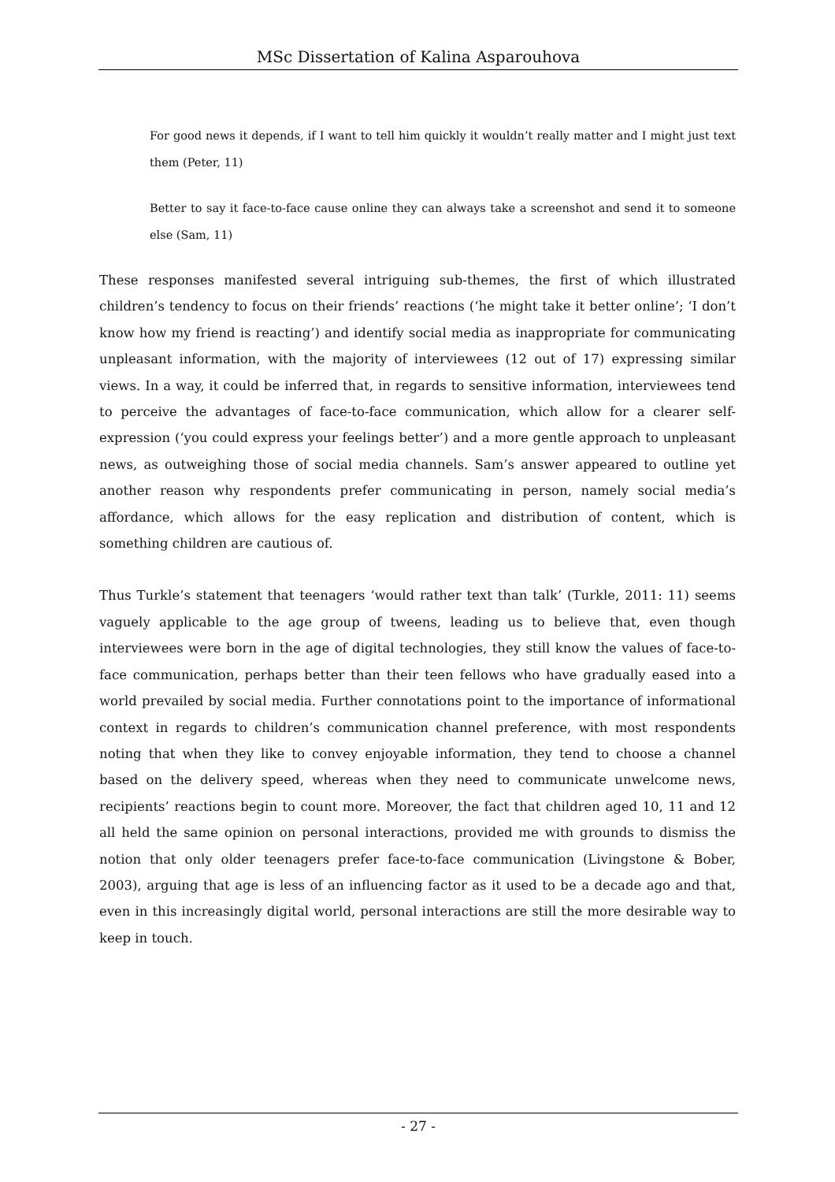MSc Dissertation of Kalina Asparouhova
For good news it depends, if I want to tell him quickly it wouldn’t really matter and I might just text them (Peter, 11)
Better to say it face-to-face cause online they can always take a screenshot and send it to someone else (Sam, 11)
These responses manifested several intriguing sub-themes, the first of which illustrated children’s tendency to focus on their friends’ reactions (‘he might take it better online’; ‘I don’t know how my friend is reacting’) and identify social media as inappropriate for communicating unpleasant information, with the majority of interviewees (12 out of 17) expressing similar views. In a way, it could be inferred that, in regards to sensitive information, interviewees tend to perceive the advantages of face-to-face communication, which allow for a clearer self-expression (‘you could express your feelings better’) and a more gentle approach to unpleasant news, as outweighing those of social media channels. Sam’s answer appeared to outline yet another reason why respondents prefer communicating in person, namely social media’s affordance, which allows for the easy replication and distribution of content, which is something children are cautious of.
Thus Turkle’s statement that teenagers ‘would rather text than talk’ (Turkle, 2011: 11) seems vaguely applicable to the age group of tweens, leading us to believe that, even though interviewees were born in the age of digital technologies, they still know the values of face-to-face communication, perhaps better than their teen fellows who have gradually eased into a world prevailed by social media. Further connotations point to the importance of informational context in regards to children’s communication channel preference, with most respondents noting that when they like to convey enjoyable information, they tend to choose a channel based on the delivery speed, whereas when they need to communicate unwelcome news, recipients’ reactions begin to count more. Moreover, the fact that children aged 10, 11 and 12 all held the same opinion on personal interactions, provided me with grounds to dismiss the notion that only older teenagers prefer face-to-face communication (Livingstone & Bober, 2003), arguing that age is less of an influencing factor as it used to be a decade ago and that, even in this increasingly digital world, personal interactions are still the more desirable way to keep in touch.
- 27 -